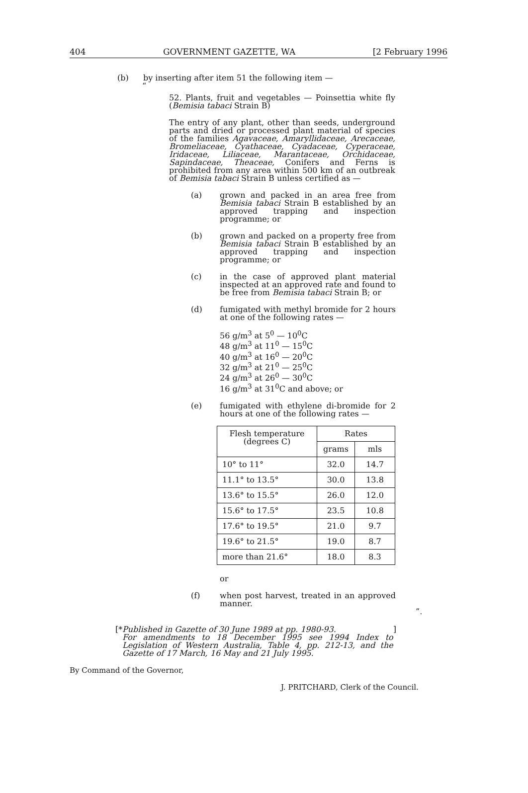404 GOVERNMENT GAZETTE, WA [2 February 1996
(b) by inserting after item 51 the following item —
“
52. Plants, fruit and vegetables — Poinsettia white fly (Bemisia tabaci Strain B)
The entry of any plant, other than seeds, underground parts and dried or processed plant material of species of the families Agavaceae, Amaryllidaceae, Arecaceae, Bromeliaceae, Cyathaceae, Cyadaceae, Cyperaceae, Iridaceae, Liliaceae, Marantaceae, Orchidaceae, Sapindaceae, Theaceae, Conifers and Ferns is prohibited from any area within 500 km of an outbreak of Bemisia tabaci Strain B unless certified as —
(a) grown and packed in an area free from Bemisia tabaci Strain B established by an approved trapping and inspection programme; or
(b) grown and packed on a property free from Bemisia tabaci Strain B established by an approved trapping and inspection programme; or
(c) in the case of approved plant material inspected at an approved rate and found to be free from Bemisia tabaci Strain B; or
(d) fumigated with methyl bromide for 2 hours at one of the following rates —
56 g/m<sup>3</sup> at 5<sup>0</sup> — 10<sup>0</sup>C
48 g/m<sup>3</sup> at 11<sup>0</sup> — 15<sup>0</sup>C
40 g/m<sup>3</sup> at 16<sup>0</sup> — 20<sup>0</sup>C
32 g/m<sup>3</sup> at 21<sup>0</sup> — 25<sup>0</sup>C
24 g/m<sup>3</sup> at 26<sup>0</sup> — 30<sup>0</sup>C
16 g/m<sup>3</sup> at 31<sup>0</sup>C and above; or
(e) fumigated with ethylene di-bromide for 2 hours at one of the following rates —
| Flesh temperature (degrees C) | Rates | |
| --- | --- | --- |
| | grams | mls |
| 10° to 11° | 32.0 | 14.7 |
| 11.1° to 13.5° | 30.0 | 13.8 |
| 13.6° to 15.5° | 26.0 | 12.0 |
| 15.6° to 17.5° | 23.5 | 10.8 |
| 17.6° to 19.5° | 21.0 | 9.7 |
| 19.6° to 21.5° | 19.0 | 8.7 |
| more than 21.6° | 18.0 | 8.3 |
or
(f) when post harvest, treated in an approved manner.
”.
[* Published in Gazette of 30 June 1989 at pp. 1980-93.
For amendments to 18 December 1995 see 1994 Index to Legislation of Western Australia, Table 4, pp. 212-13, and the Gazette of 17 March, 16 May and 21 July 1995.]
By Command of the Governor,
J. PRITCHARD, Clerk of the Council.